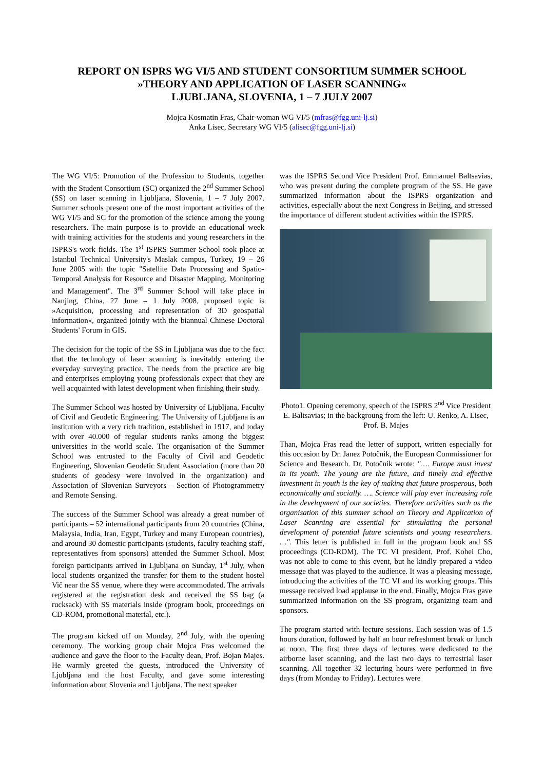REPORT ON ISPRS WG VI/5 AND STUDENT CONSORTIUM SUMMER SCHOOL
»THEORY AND APPLICATION OF LASER SCANNING«
LJUBLJANA, SLOVENIA, 1 – 7 JULY 2007
Mojca Kosmatin Fras, Chair-woman WG VI/5 (mfras@fgg.uni-lj.si)
Anka Lisec, Secretary WG VI/5 (alisec@fgg.uni-lj.si)
The WG VI/5: Promotion of the Profession to Students, together with the Student Consortium (SC) organized the 2<sup>nd</sup> Summer School (SS) on laser scanning in Ljubljana, Slovenia, 1 – 7 July 2007. Summer schools present one of the most important activities of the WG VI/5 and SC for the promotion of the science among the young researchers. The main purpose is to provide an educational week with training activities for the students and young researchers in the ISPRS's work fields. The 1<sup>st</sup> ISPRS Summer School took place at Istanbul Technical University's Maslak campus, Turkey, 19 – 26 June 2005 with the topic "Satellite Data Processing and Spatio-Temporal Analysis for Resource and Disaster Mapping, Monitoring and Management". The 3<sup>rd</sup> Summer School will take place in Nanjing, China, 27 June – 1 July 2008, proposed topic is »Acquisition, processing and representation of 3D geospatial information«, organized jointly with the biannual Chinese Doctoral Students' Forum in GIS.
The decision for the topic of the SS in Ljubljana was due to the fact that the technology of laser scanning is inevitably entering the everyday surveying practice. The needs from the practice are big and enterprises employing young professionals expect that they are well acquainted with latest development when finishing their study.
The Summer School was hosted by University of Ljubljana, Faculty of Civil and Geodetic Engineering. The University of Ljubljana is an institution with a very rich tradition, established in 1917, and today with over 40.000 of regular students ranks among the biggest universities in the world scale. The organisation of the Summer School was entrusted to the Faculty of Civil and Geodetic Engineering, Slovenian Geodetic Student Association (more than 20 students of geodesy were involved in the organization) and Association of Slovenian Surveyors – Section of Photogrammetry and Remote Sensing.
The success of the Summer School was already a great number of participants – 52 international participants from 20 countries (China, Malaysia, India, Iran, Egypt, Turkey and many European countries), and around 30 domestic participants (students, faculty teaching staff, representatives from sponsors) attended the Summer School. Most foreign participants arrived in Ljubljana on Sunday, 1<sup>st</sup> July, when local students organized the transfer for them to the student hostel Vič near the SS venue, where they were accommodated. The arrivals registered at the registration desk and received the SS bag (a rucksack) with SS materials inside (program book, proceedings on CD-ROM, promotional material, etc.).
The program kicked off on Monday, 2<sup>nd</sup> July, with the opening ceremony. The working group chair Mojca Fras welcomed the audience and gave the floor to the Faculty dean, Prof. Bojan Majes. He warmly greeted the guests, introduced the University of Ljubljana and the host Faculty, and gave some interesting information about Slovenia and Ljubljana. The next speaker
was the ISPRS Second Vice President Prof. Emmanuel Baltsavias, who was present during the complete program of the SS. He gave summarized information about the ISPRS organization and activities, especially about the next Congress in Beijing, and stressed the importance of different student activities within the ISPRS.
Photo1. Opening ceremony, speech of the ISPRS 2<sup>nd</sup> Vice President E. Baltsavias; in the backgroung from the left: U. Renko, A. Lisec, Prof. B. Majes
Than, Mojca Fras read the letter of support, written especially for this occasion by Dr. Janez Potočnik, the European Commissioner for Science and Research. Dr. Potočnik wrote: "…. Europe must invest in its youth. The young are the future, and timely and effective investment in youth is the key of making that future prosperous, both economically and socially. …. Science will play ever increasing role in the development of our societies. Therefore activities such as the organisation of this summer school on Theory and Application of Laser Scanning are essential for stimulating the personal development of potential future scientists and young researchers. …". This letter is published in full in the program book and SS proceedings (CD-ROM). The TC VI president, Prof. Kohei Cho, was not able to come to this event, but he kindly prepared a video message that was played to the audience. It was a pleasing message, introducing the activities of the TC VI and its working groups. This message received load applause in the end. Finally, Mojca Fras gave summarized information on the SS program, organizing team and sponsors.
The program started with lecture sessions. Each session was of 1.5 hours duration, followed by half an hour refreshment break or lunch at noon. The first three days of lectures were dedicated to the airborne laser scanning, and the last two days to terrestrial laser scanning. All together 32 lecturing hours were performed in five days (from Monday to Friday). Lectures were